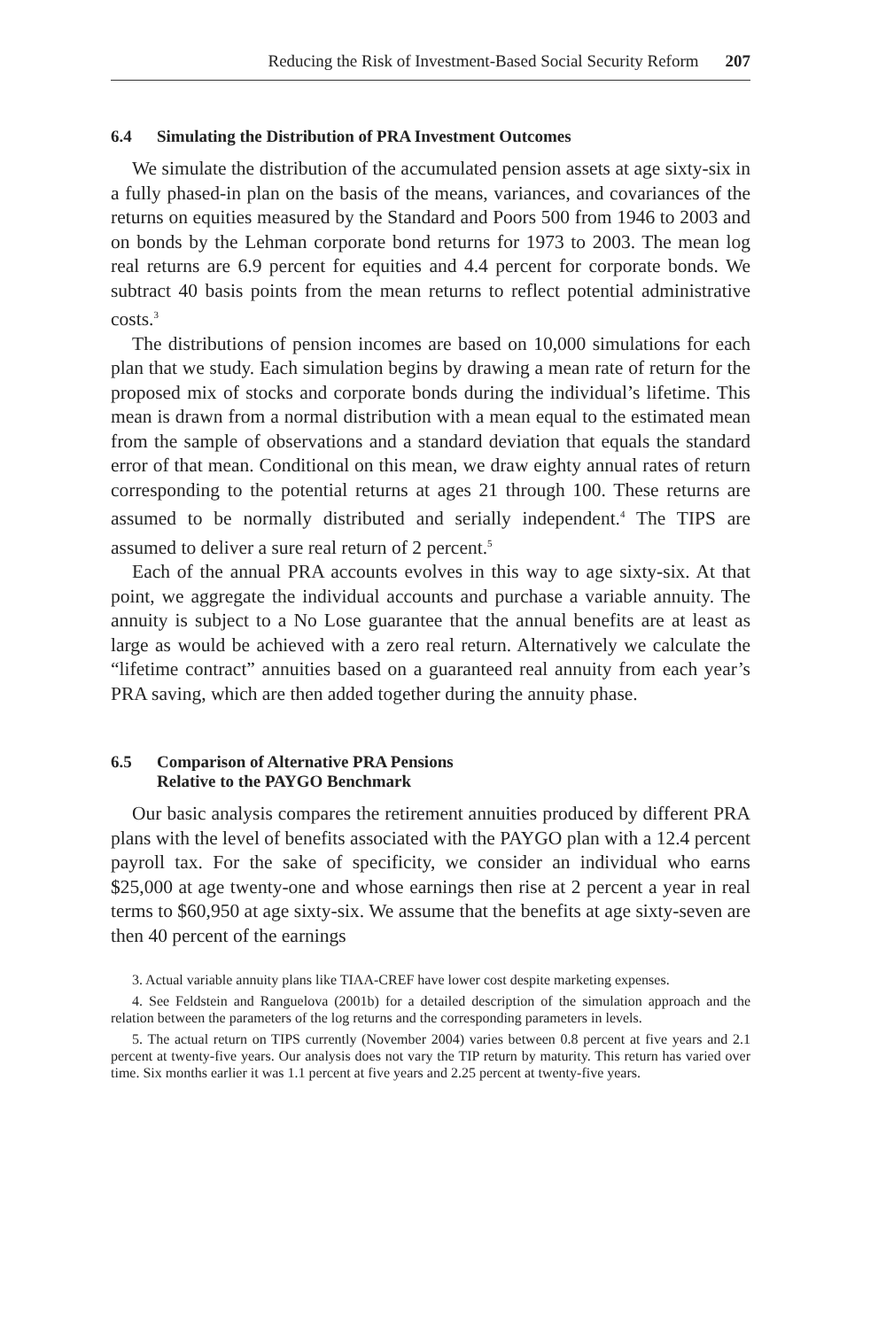Reducing the Risk of Investment-Based Social Security Reform 207
6.4 Simulating the Distribution of PRA Investment Outcomes
We simulate the distribution of the accumulated pension assets at age sixty-six in a fully phased-in plan on the basis of the means, variances, and covariances of the returns on equities measured by the Standard and Poors 500 from 1946 to 2003 and on bonds by the Lehman corporate bond returns for 1973 to 2003. The mean log real returns are 6.9 percent for equities and 4.4 percent for corporate bonds. We subtract 40 basis points from the mean returns to reflect potential administrative costs.<sup>3</sup>
The distributions of pension incomes are based on 10,000 simulations for each plan that we study. Each simulation begins by drawing a mean rate of return for the proposed mix of stocks and corporate bonds during the individual’s lifetime. This mean is drawn from a normal distribution with a mean equal to the estimated mean from the sample of observations and a standard deviation that equals the standard error of that mean. Conditional on this mean, we draw eighty annual rates of return corresponding to the potential returns at ages 21 through 100. These returns are assumed to be normally distributed and serially independent.<sup>4</sup> The TIPS are assumed to deliver a sure real return of 2 percent.<sup>5</sup>
Each of the annual PRA accounts evolves in this way to age sixty-six. At that point, we aggregate the individual accounts and purchase a variable annuity. The annuity is subject to a No Lose guarantee that the annual benefits are at least as large as would be achieved with a zero real return. Alternatively we calculate the “lifetime contract” annuities based on a guaranteed real annuity from each year’s PRA saving, which are then added together during the annuity phase.
6.5 Comparison of Alternative PRA Pensions
Relative to the PAYGO Benchmark
Our basic analysis compares the retirement annuities produced by different PRA plans with the level of benefits associated with the PAYGO plan with a 12.4 percent payroll tax. For the sake of specificity, we consider an individual who earns $25,000 at age twenty-one and whose earnings then rise at 2 percent a year in real terms to $60,950 at age sixty-six. We assume that the benefits at age sixty-seven are then 40 percent of the earnings
3. Actual variable annuity plans like TIAA-CREF have lower cost despite marketing expenses.
4. See Feldstein and Ranguelova (2001b) for a detailed description of the simulation approach and the relation between the parameters of the log returns and the corresponding parameters in levels.
5. The actual return on TIPS currently (November 2004) varies between 0.8 percent at five years and 2.1 percent at twenty-five years. Our analysis does not vary the TIP return by maturity. This return has varied over time. Six months earlier it was 1.1 percent at five years and 2.25 percent at twenty-five years.